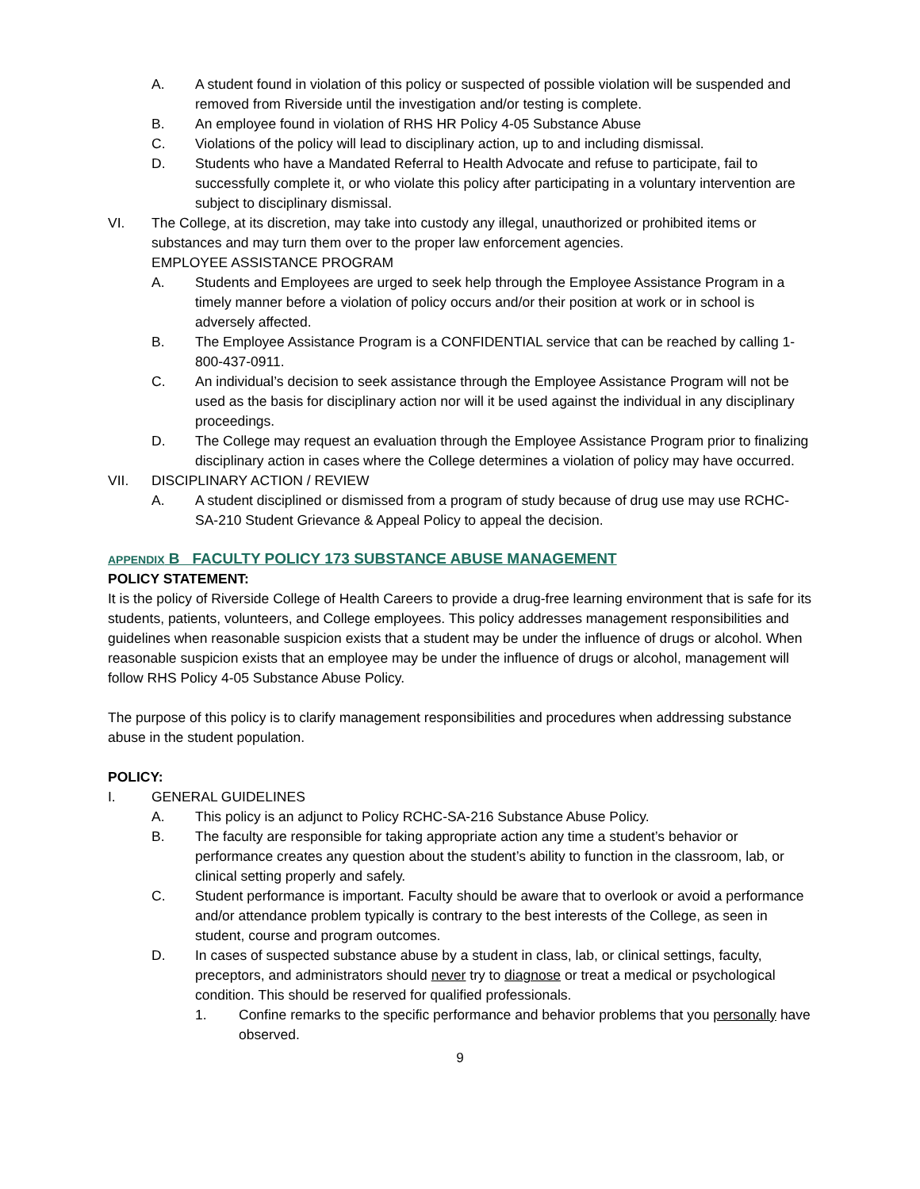A. A student found in violation of this policy or suspected of possible violation will be suspended and removed from Riverside until the investigation and/or testing is complete.
B. An employee found in violation of RHS HR Policy 4-05 Substance Abuse
C. Violations of the policy will lead to disciplinary action, up to and including dismissal.
D. Students who have a Mandated Referral to Health Advocate and refuse to participate, fail to successfully complete it, or who violate this policy after participating in a voluntary intervention are subject to disciplinary dismissal.
VI. The College, at its discretion, may take into custody any illegal, unauthorized or prohibited items or substances and may turn them over to the proper law enforcement agencies.
EMPLOYEE ASSISTANCE PROGRAM
A. Students and Employees are urged to seek help through the Employee Assistance Program in a timely manner before a violation of policy occurs and/or their position at work or in school is adversely affected.
B. The Employee Assistance Program is a CONFIDENTIAL service that can be reached by calling 1-800-437-0911.
C. An individual’s decision to seek assistance through the Employee Assistance Program will not be used as the basis for disciplinary action nor will it be used against the individual in any disciplinary proceedings.
D. The College may request an evaluation through the Employee Assistance Program prior to finalizing disciplinary action in cases where the College determines a violation of policy may have occurred.
VII. DISCIPLINARY ACTION / REVIEW
A. A student disciplined or dismissed from a program of study because of drug use may use RCHC-SA-210 Student Grievance & Appeal Policy to appeal the decision.
APPENDIX B FACULTY POLICY 173 SUBSTANCE ABUSE MANAGEMENT
POLICY STATEMENT:
It is the policy of Riverside College of Health Careers to provide a drug-free learning environment that is safe for its students, patients, volunteers, and College employees. This policy addresses management responsibilities and guidelines when reasonable suspicion exists that a student may be under the influence of drugs or alcohol. When reasonable suspicion exists that an employee may be under the influence of drugs or alcohol, management will follow RHS Policy 4-05 Substance Abuse Policy.
The purpose of this policy is to clarify management responsibilities and procedures when addressing substance abuse in the student population.
POLICY:
I. GENERAL GUIDELINES
A. This policy is an adjunct to Policy RCHC-SA-216 Substance Abuse Policy.
B. The faculty are responsible for taking appropriate action any time a student’s behavior or performance creates any question about the student’s ability to function in the classroom, lab, or clinical setting properly and safely.
C. Student performance is important. Faculty should be aware that to overlook or avoid a performance and/or attendance problem typically is contrary to the best interests of the College, as seen in student, course and program outcomes.
D. In cases of suspected substance abuse by a student in class, lab, or clinical settings, faculty, preceptors, and administrators should never try to diagnose or treat a medical or psychological condition. This should be reserved for qualified professionals.
1. Confine remarks to the specific performance and behavior problems that you personally have observed.
9